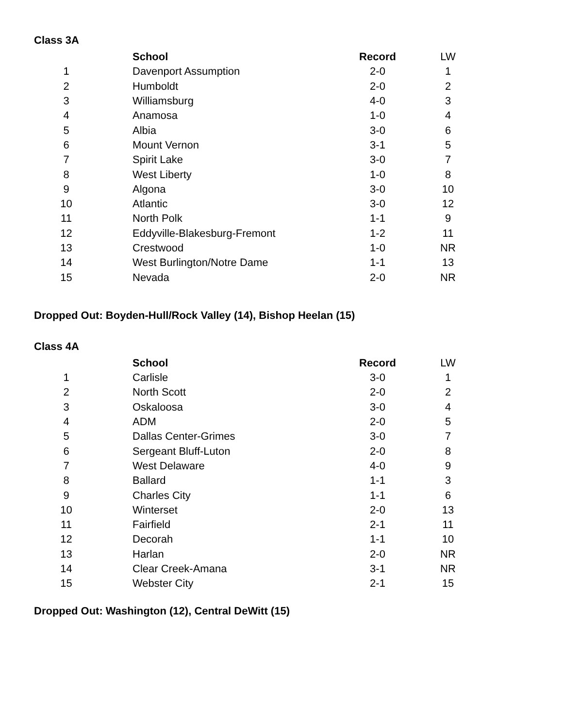Class 3A
| | School | Record | LW |
| --- | --- | --- | --- |
| 1 | Davenport Assumption | 2-0 | 1 |
| 2 | Humboldt | 2-0 | 2 |
| 3 | Williamsburg | 4-0 | 3 |
| 4 | Anamosa | 1-0 | 4 |
| 5 | Albia | 3-0 | 6 |
| 6 | Mount Vernon | 3-1 | 5 |
| 7 | Spirit Lake | 3-0 | 7 |
| 8 | West Liberty | 1-0 | 8 |
| 9 | Algona | 3-0 | 10 |
| 10 | Atlantic | 3-0 | 12 |
| 11 | North Polk | 1-1 | 9 |
| 12 | Eddyville-Blakesburg-Fremont | 1-2 | 11 |
| 13 | Crestwood | 1-0 | NR |
| 14 | West Burlington/Notre Dame | 1-1 | 13 |
| 15 | Nevada | 2-0 | NR |
Dropped Out: Boyden-Hull/Rock Valley (14), Bishop Heelan (15)
Class 4A
| | School | Record | LW |
| --- | --- | --- | --- |
| 1 | Carlisle | 3-0 | 1 |
| 2 | North Scott | 2-0 | 2 |
| 3 | Oskaloosa | 3-0 | 4 |
| 4 | ADM | 2-0 | 5 |
| 5 | Dallas Center-Grimes | 3-0 | 7 |
| 6 | Sergeant Bluff-Luton | 2-0 | 8 |
| 7 | West Delaware | 4-0 | 9 |
| 8 | Ballard | 1-1 | 3 |
| 9 | Charles City | 1-1 | 6 |
| 10 | Winterset | 2-0 | 13 |
| 11 | Fairfield | 2-1 | 11 |
| 12 | Decorah | 1-1 | 10 |
| 13 | Harlan | 2-0 | NR |
| 14 | Clear Creek-Amana | 3-1 | NR |
| 15 | Webster City | 2-1 | 15 |
Dropped Out: Washington (12), Central DeWitt (15)